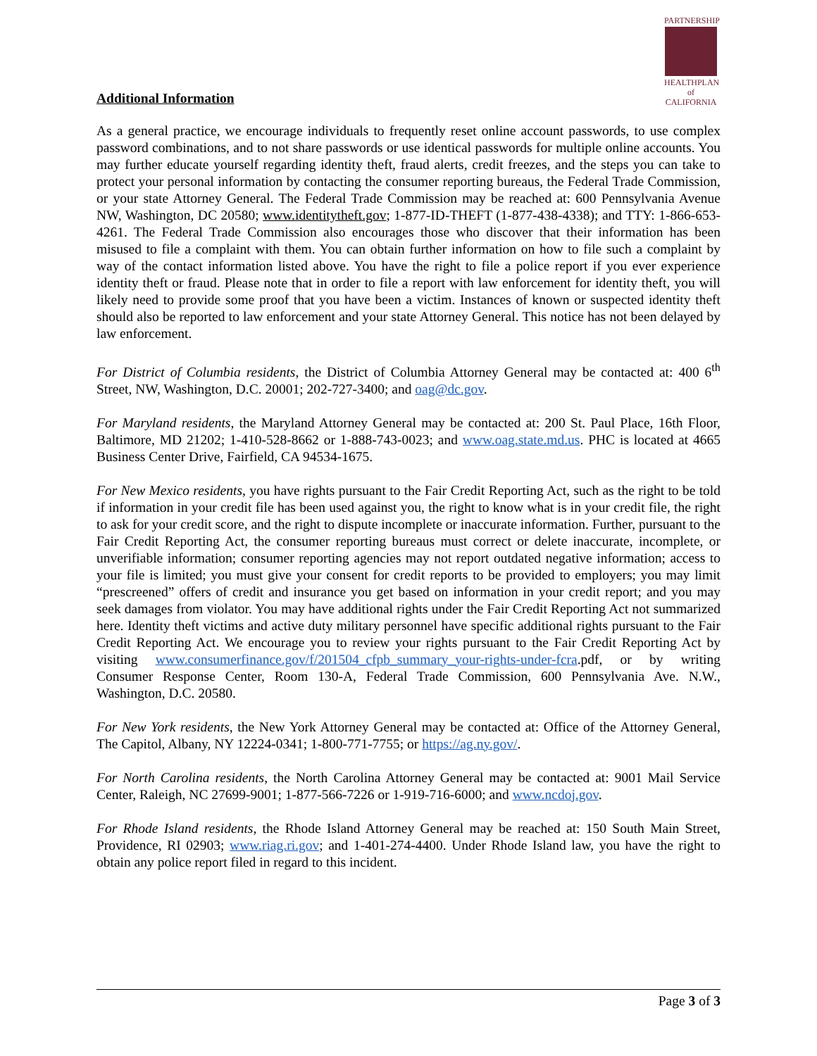PARTNERSHIP
HEALTHPLAN
of CALIFORNIA
Additional Information
As a general practice, we encourage individuals to frequently reset online account passwords, to use complex password combinations, and to not share passwords or use identical passwords for multiple online accounts. You may further educate yourself regarding identity theft, fraud alerts, credit freezes, and the steps you can take to protect your personal information by contacting the consumer reporting bureaus, the Federal Trade Commission, or your state Attorney General. The Federal Trade Commission may be reached at: 600 Pennsylvania Avenue NW, Washington, DC 20580; www.identitytheft.gov; 1-877-ID-THEFT (1-877-438-4338); and TTY: 1-866-653-4261. The Federal Trade Commission also encourages those who discover that their information has been misused to file a complaint with them. You can obtain further information on how to file such a complaint by way of the contact information listed above. You have the right to file a police report if you ever experience identity theft or fraud. Please note that in order to file a report with law enforcement for identity theft, you will likely need to provide some proof that you have been a victim. Instances of known or suspected identity theft should also be reported to law enforcement and your state Attorney General. This notice has not been delayed by law enforcement.
For District of Columbia residents, the District of Columbia Attorney General may be contacted at: 400 6<sup>th</sup> Street, NW, Washington, D.C. 20001; 202-727-3400; and oag@dc.gov.
For Maryland residents, the Maryland Attorney General may be contacted at: 200 St. Paul Place, 16th Floor, Baltimore, MD 21202; 1-410-528-8662 or 1-888-743-0023; and www.oag.state.md.us. PHC is located at 4665 Business Center Drive, Fairfield, CA 94534-1675.
For New Mexico residents, you have rights pursuant to the Fair Credit Reporting Act, such as the right to be told if information in your credit file has been used against you, the right to know what is in your credit file, the right to ask for your credit score, and the right to dispute incomplete or inaccurate information. Further, pursuant to the Fair Credit Reporting Act, the consumer reporting bureaus must correct or delete inaccurate, incomplete, or unverifiable information; consumer reporting agencies may not report outdated negative information; access to your file is limited; you must give your consent for credit reports to be provided to employers; you may limit “prescreened” offers of credit and insurance you get based on information in your credit report; and you may seek damages from violator. You may have additional rights under the Fair Credit Reporting Act not summarized here. Identity theft victims and active duty military personnel have specific additional rights pursuant to the Fair Credit Reporting Act. We encourage you to review your rights pursuant to the Fair Credit Reporting Act by visiting www.consumerfinance.gov/f/201504_cfpb_summary_your-rights-under-fcra.pdf, or by writing Consumer Response Center, Room 130-A, Federal Trade Commission, 600 Pennsylvania Ave. N.W., Washington, D.C. 20580.
For New York residents, the New York Attorney General may be contacted at: Office of the Attorney General, The Capitol, Albany, NY 12224-0341; 1-800-771-7755; or https://ag.ny.gov/.
For North Carolina residents, the North Carolina Attorney General may be contacted at: 9001 Mail Service Center, Raleigh, NC 27699-9001; 1-877-566-7226 or 1-919-716-6000; and www.ncdoj.gov.
For Rhode Island residents, the Rhode Island Attorney General may be reached at: 150 South Main Street, Providence, RI 02903; www.riag.ri.gov; and 1-401-274-4400. Under Rhode Island law, you have the right to obtain any police report filed in regard to this incident.
Page 3 of 3